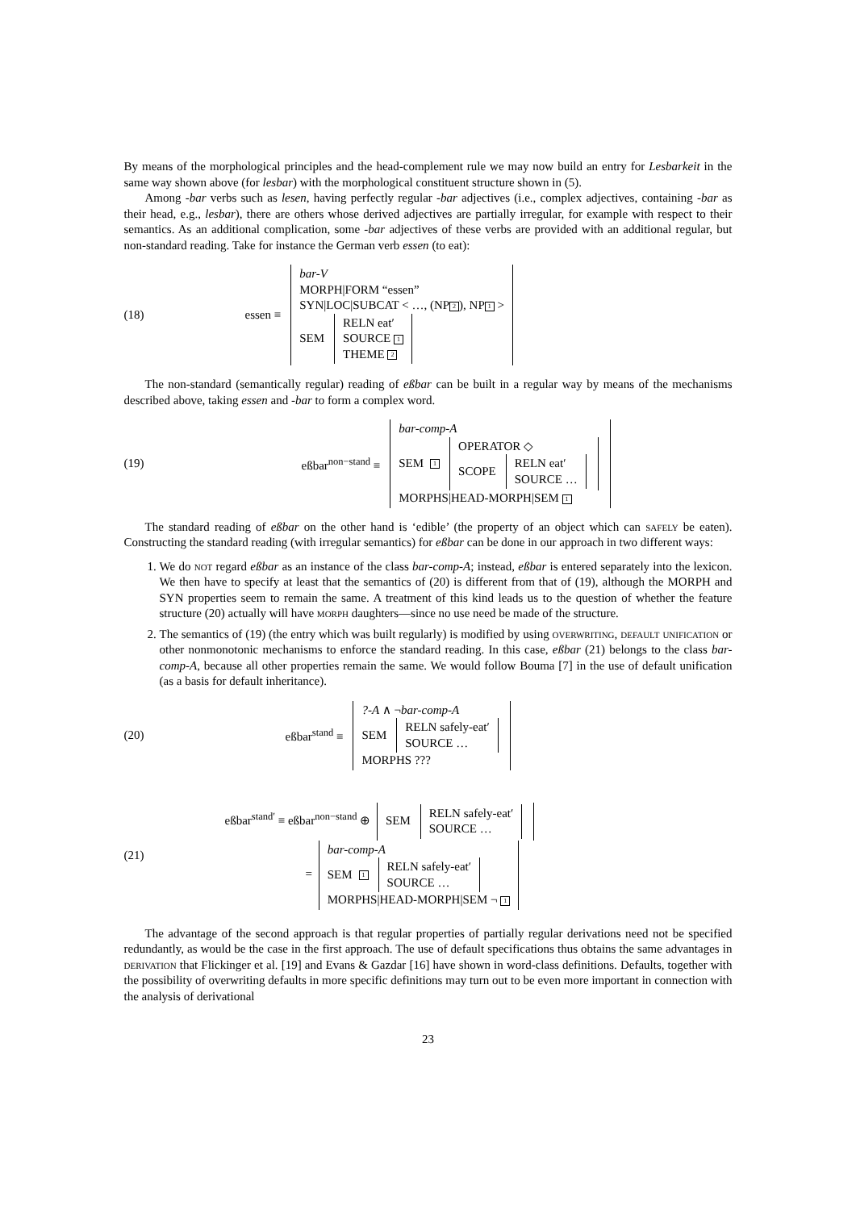By means of the morphological principles and the head-complement rule we may now build an entry for Lesbarkeit in the same way shown above (for lesbar) with the morphological constituent structure shown in (5).
Among -bar verbs such as lesen, having perfectly regular -bar adjectives (i.e., complex adjectives, containing -bar as their head, e.g., lesbar), there are others whose derived adjectives are partially irregular, for example with respect to their semantics. As an additional complication, some -bar adjectives of these verbs are provided with an additional regular, but non-standard reading. Take for instance the German verb essen (to eat):
(18) essen ≡
bar-V
MORPH|FORM “essen”
SYN|LOC|SUBCAT < …, (NP 2), NP 1 >
SEM
RELN eat′
SOURCE 1
THEME 2
The non-standard (semantically regular) reading of eßbar can be built in a regular way by means of the mechanisms described above, taking essen and -bar to form a complex word.
(19) eßbar<sup>non−stand</sup> ≡
bar-comp-A
SEM 1
OPERATOR ◇
SCOPE
RELN eat′
SOURCE …
MORPHS|HEAD-MORPH|SEM 1
The standard reading of eßbar on the other hand is ‘edible’ (the property of an object which can safely be eaten). Constructing the standard reading (with irregular semantics) for eßbar can be done in our approach in two different ways:
1. We do not regard eßbar as an instance of the class bar-comp-A; instead, eßbar is entered separately into the lexicon. We then have to specify at least that the semantics of (20) is different from that of (19), although the MORPH and SYN properties seem to remain the same. A treatment of this kind leads us to the question of whether the feature structure (20) actually will have morph daughters—since no use need be made of the structure.
2. The semantics of (19) (the entry which was built regularly) is modified by using overwriting, default unification or other nonmonotonic mechanisms to enforce the standard reading. In this case, eßbar (21) belongs to the class bar-comp-A, because all other properties remain the same. We would follow Bouma [7] in the use of default unification (as a basis for default inheritance).
(20) eßbar<sup>stand</sup> ≡
?-A ∧ ¬bar-comp-A
SEM
RELN safely-eat′
SOURCE …
MORPHS ???
(21)
eßbar<sup>stand′</sup> ≡ eßbar<sup>non−stand</sup> ⊕ SEM
RELN safely-eat′
SOURCE …
=
bar-comp-A
SEM 1
RELN safely-eat′
SOURCE …
MORPHS|HEAD-MORPH|SEM ¬ 1
The advantage of the second approach is that regular properties of partially regular derivations need not be specified redundantly, as would be the case in the first approach. The use of default specifications thus obtains the same advantages in derivation that Flickinger et al. [19] and Evans & Gazdar [16] have shown in word-class definitions. Defaults, together with the possibility of overwriting defaults in more specific definitions may turn out to be even more important in connection with the analysis of derivational
23